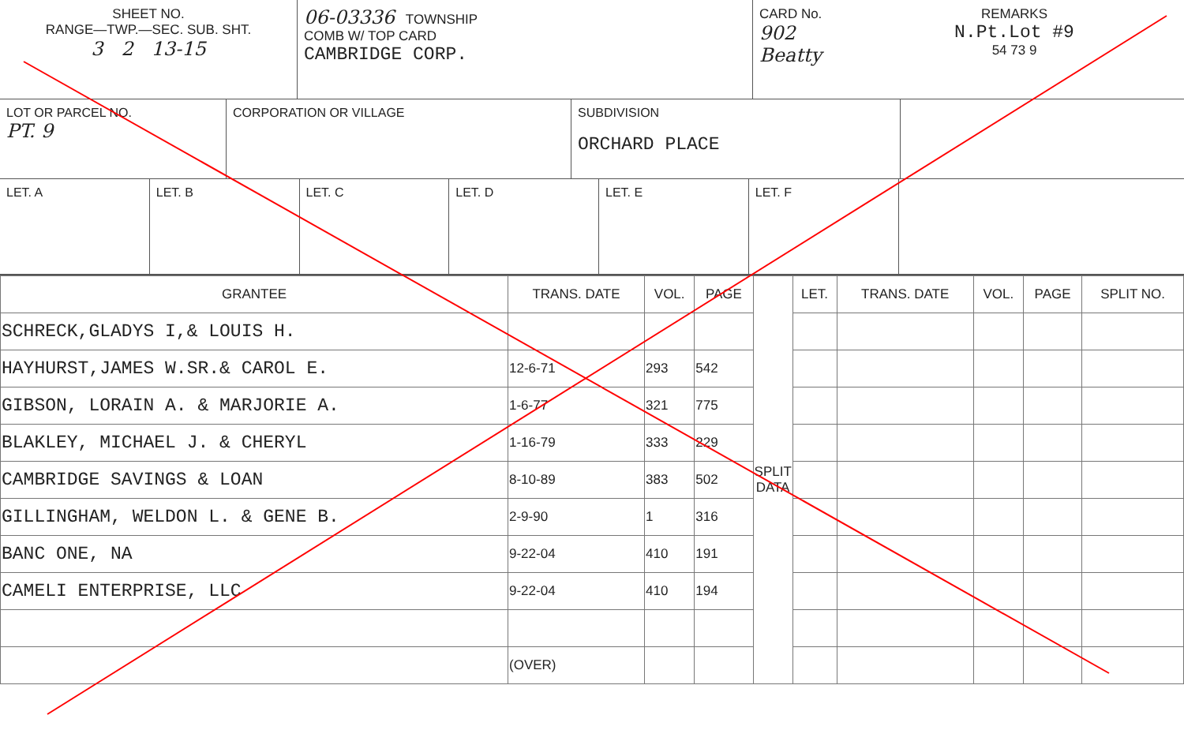SHEET NO.
RANGE—TWP.—SEC. SUB. SHT.
3 2 13-15
06-03336 TOWNSHIP
COMB W/ TOP CARD
CAMBRIDGE CORP.
CARD No.
902 Beatty
REMARKS
N.Pt.Lot #9
54 73 9
LOT OR PARCEL NO.
PT. 9
CORPORATION OR VILLAGE SUBDIVISION
ORCHARD PLACE
LET. A LET. B LET. C LET. D LET. E LET. F
| GRANTEE | TRANS. DATE | VOL. | PAGE | SPLIT DATA | LET. | TRANS. DATE | VOL. | PAGE | SPLIT NO. |
| --- | --- | --- | --- | --- | --- | --- | --- | --- | --- |
| SCHRECK,GLADYS I,& LOUIS H. | | | | | | | | | |
| HAYHURST,JAMES W.SR.& CAROL E. | 12-6-71 | 293 | 542 | | | | | | |
| GIBSON, LORAIN A. & MARJORIE A. | 1-6-77 | 321 | 775 | | | | | | |
| BLAKLEY, MICHAEL J. & CHERYL | 1-16-79 | 333 | 229 | | | | | | |
| CAMBRIDGE SAVINGS & LOAN | 8-10-89 | 383 | 502 | | | | | | |
| GILLINGHAM, WELDON L. & GENE B. | 2-9-90 | 1 | 316 | | | | | | |
| BANC ONE, NA | 9-22-04 | 410 | 191 | | | | | | |
| CAMELI ENTERPRISE, LLC | 9-22-04 | 410 | 194 | | | | | | |
| | (OVER) | | | | | | | | |